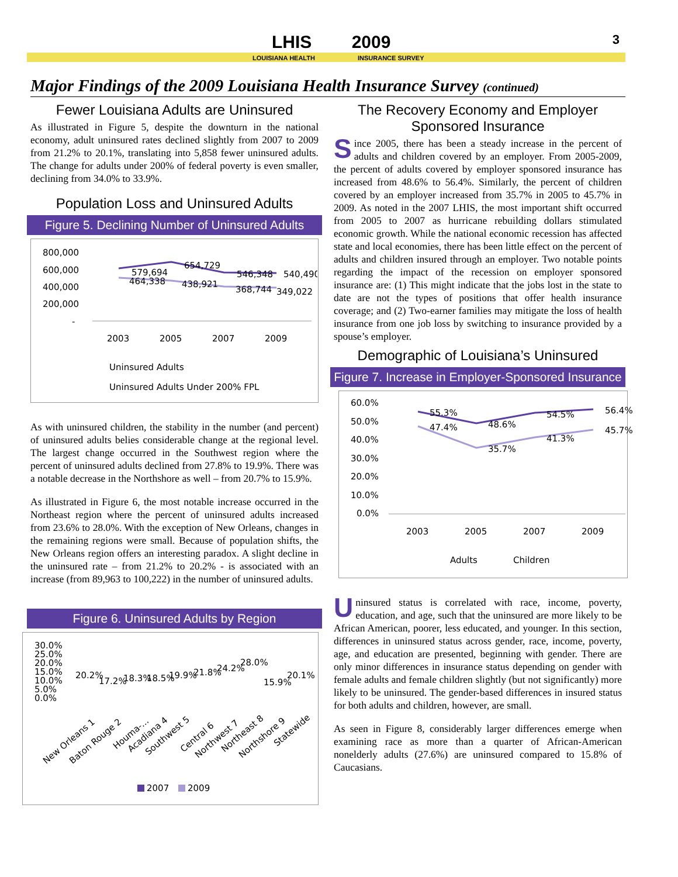LHIS 2009
LOUISIANA HEALTH INSURANCE SURVEY
3
Major Findings of the 2009 Louisiana Health Insurance Survey (continued)
Fewer Louisiana Adults are Uninsured
As illustrated in Figure 5, despite the downturn in the national economy, adult uninsured rates declined slightly from 2007 to 2009 from 21.2% to 20.1%, translating into 5,858 fewer uninsured adults. The change for adults under 200% of federal poverty is even smaller, declining from 34.0% to 33.9%.
Population Loss and Uninsured Adults
Figure 5. Declining Number of Uninsured Adults
800,000
600,000
400,000
200,000
-
579,694
654,729
546,348
540,490
464,338
438,921
368,744
349,022
2003
2005
2007
2009
Uninsured Adults
Uninsured Adults Under 200% FPL
As with uninsured children, the stability in the number (and percent) of uninsured adults belies considerable change at the regional level. The largest change occurred in the Southwest region where the percent of uninsured adults declined from 27.8% to 19.9%. There was a notable decrease in the Northshore as well – from 20.7% to 15.9%.
As illustrated in Figure 6, the most notable increase occurred in the Northeast region where the percent of uninsured adults increased from 23.6% to 28.0%. With the exception of New Orleans, changes in the remaining regions were small. Because of population shifts, the New Orleans region offers an interesting paradox. A slight decline in the uninsured rate – from 21.2% to 20.2% - is associated with an increase (from 89,963 to 100,222) in the number of uninsured adults.
Figure 6. Uninsured Adults by Region
30.0%
25.0%
20.0%
15.0%
10.0%
5.0%
0.0%
20.2%
17.2%
18.3%
18.5%
19.9%
21.8%
24.2%
28.0%
15.9%
20.1%
New Orleans 1
Baton Rouge 2
Houma-...
Acadiana 4
Southwest 5
Central 6
Northwest 7
Northeast 8
Northshore 9
Statewide
2007
2009
The Recovery Economy and Employer Sponsored Insurance
Since 2005, there has been a steady increase in the percent of adults and children covered by an employer. From 2005-2009, the percent of adults covered by employer sponsored insurance has increased from 48.6% to 56.4%. Similarly, the percent of children covered by an employer increased from 35.7% in 2005 to 45.7% in 2009. As noted in the 2007 LHIS, the most important shift occurred from 2005 to 2007 as hurricane rebuilding dollars stimulated economic growth. While the national economic recession has affected state and local economies, there has been little effect on the percent of adults and children insured through an employer. Two notable points regarding the impact of the recession on employer sponsored insurance are: (1) This might indicate that the jobs lost in the state to date are not the types of positions that offer health insurance coverage; and (2) Two-earner families may mitigate the loss of health insurance from one job loss by switching to insurance provided by a spouse’s employer.
Demographic of Louisiana’s Uninsured
Figure 7. Increase in Employer-Sponsored Insurance
60.0%
50.0%
40.0%
30.0%
20.0%
10.0%
0.0%
55.3%
48.6%
54.5%
56.4%
47.4%
35.7%
41.3%
45.7%
2003
2005
2007
2009
Adults
Children
Uninsured status is correlated with race, income, poverty, education, and age, such that the uninsured are more likely to be African American, poorer, less educated, and younger. In this section, differences in uninsured status across gender, race, income, poverty, age, and education are presented, beginning with gender. There are only minor differences in insurance status depending on gender with female adults and female children slightly (but not significantly) more likely to be uninsured. The gender-based differences in insured status for both adults and children, however, are small.
As seen in Figure 8, considerably larger differences emerge when examining race as more than a quarter of African-American nonelderly adults (27.6%) are uninsured compared to 15.8% of Caucasians.